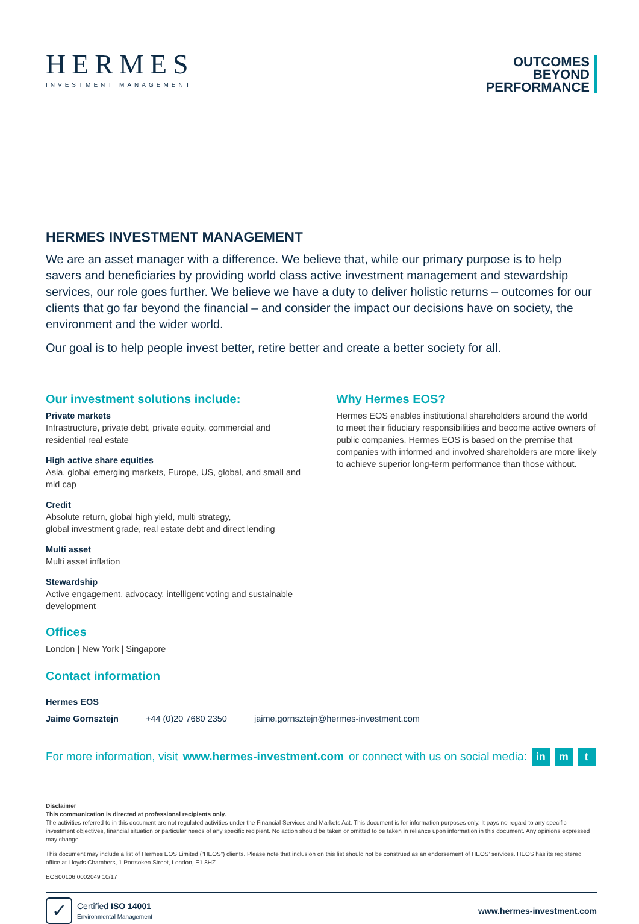HERMES
INVESTMENT MANAGEMENT
OUTCOMES
BEYOND
PERFORMANCE
HERMES INVESTMENT MANAGEMENT
We are an asset manager with a difference. We believe that, while our primary purpose is to help savers and beneficiaries by providing world class active investment management and stewardship services, our role goes further. We believe we have a duty to deliver holistic returns – outcomes for our clients that go far beyond the financial – and consider the impact our decisions have on society, the environment and the wider world.
Our goal is to help people invest better, retire better and create a better society for all.
Our investment solutions include:
Private markets
Infrastructure, private debt, private equity, commercial and residential real estate
High active share equities
Asia, global emerging markets, Europe, US, global, and small and mid cap
Credit
Absolute return, global high yield, multi strategy,
global investment grade, real estate debt and direct lending
Multi asset
Multi asset inflation
Stewardship
Active engagement, advocacy, intelligent voting and sustainable development
Offices
London | New York | Singapore
Why Hermes EOS?
Hermes EOS enables institutional shareholders around the world to meet their fiduciary responsibilities and become active owners of public companies. Hermes EOS is based on the premise that companies with informed and involved shareholders are more likely to achieve superior long-term performance than those without.
Contact information
Hermes EOS
Jaime Gornsztejn +44 (0)20 7680 2350 jaime.gornsztejn@hermes-investment.com
For more information, visit www.hermes-investment.com or connect with us on social media: in m t
Disclaimer
This communication is directed at professional recipients only.
The activities referred to in this document are not regulated activities under the Financial Services and Markets Act. This document is for information purposes only. It pays no regard to any specific investment objectives, financial situation or particular needs of any specific recipient. No action should be taken or omitted to be taken in reliance upon information in this document. Any opinions expressed may change.
This document may include a list of Hermes EOS Limited (“HEOS”) clients. Please note that inclusion on this list should not be construed as an endorsement of HEOS’ services. HEOS has its registered office at Lloyds Chambers, 1 Portsoken Street, London, E1 8HZ.
EOS00106 0002049 10/17
✓
Certified ISO 14001
Environmental Management
www.hermes-investment.com